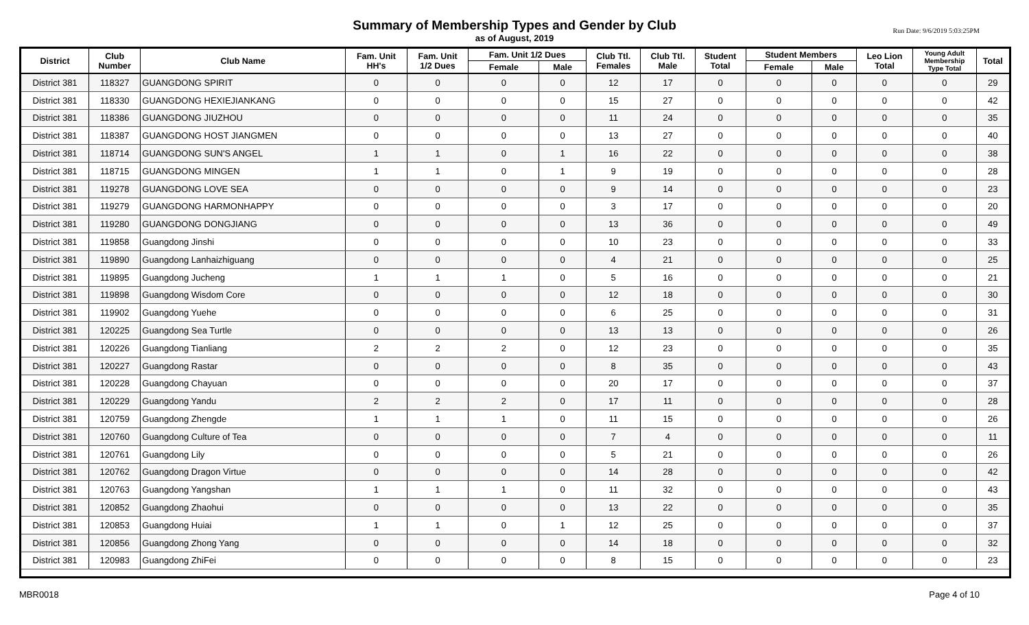Summary of Membership Types and Gender by Club
as of August, 2019
Run Date: 9/6/2019 5:03:25PM
| District | Club Number | Club Name | Fam. Unit HH's | Fam. Unit 1/2 Dues | Fam. Unit 1/2 Dues | | Club Ttl. Females | Club Ttl. Male | Student Total | Student Members | | Leo Lion Total | Young Adult Membership Type Total | Total |
| --- | --- | --- | --- | --- | --- | --- | --- | --- | --- | --- | --- | --- | --- | --- |
| | | | | | Female | Male | | | | Female | Male | | | |
| District 381 | 118327 | GUANGDONG SPIRIT | 0 | 0 | 0 | 0 | 12 | 17 | 0 | 0 | 0 | 0 | 0 | 29 |
| District 381 | 118330 | GUANGDONG HEXIEJIANKANG | 0 | 0 | 0 | 0 | 15 | 27 | 0 | 0 | 0 | 0 | 0 | 42 |
| District 381 | 118386 | GUANGDONG JIUZHOU | 0 | 0 | 0 | 0 | 11 | 24 | 0 | 0 | 0 | 0 | 0 | 35 |
| District 381 | 118387 | GUANGDONG HOST JIANGMEN | 0 | 0 | 0 | 0 | 13 | 27 | 0 | 0 | 0 | 0 | 0 | 40 |
| District 381 | 118714 | GUANGDONG SUN'S ANGEL | 1 | 1 | 0 | 1 | 16 | 22 | 0 | 0 | 0 | 0 | 0 | 38 |
| District 381 | 118715 | GUANGDONG MINGEN | 1 | 1 | 0 | 1 | 9 | 19 | 0 | 0 | 0 | 0 | 0 | 28 |
| District 381 | 119278 | GUANGDONG LOVE SEA | 0 | 0 | 0 | 0 | 9 | 14 | 0 | 0 | 0 | 0 | 0 | 23 |
| District 381 | 119279 | GUANGDONG HARMONHAPPY | 0 | 0 | 0 | 0 | 3 | 17 | 0 | 0 | 0 | 0 | 0 | 20 |
| District 381 | 119280 | GUANGDONG DONGJIANG | 0 | 0 | 0 | 0 | 13 | 36 | 0 | 0 | 0 | 0 | 0 | 49 |
| District 381 | 119858 | Guangdong Jinshi | 0 | 0 | 0 | 0 | 10 | 23 | 0 | 0 | 0 | 0 | 0 | 33 |
| District 381 | 119890 | Guangdong Lanhaizhiguang | 0 | 0 | 0 | 0 | 4 | 21 | 0 | 0 | 0 | 0 | 0 | 25 |
| District 381 | 119895 | Guangdong Jucheng | 1 | 1 | 1 | 0 | 5 | 16 | 0 | 0 | 0 | 0 | 0 | 21 |
| District 381 | 119898 | Guangdong Wisdom Core | 0 | 0 | 0 | 0 | 12 | 18 | 0 | 0 | 0 | 0 | 0 | 30 |
| District 381 | 119902 | Guangdong Yuehe | 0 | 0 | 0 | 0 | 6 | 25 | 0 | 0 | 0 | 0 | 0 | 31 |
| District 381 | 120225 | Guangdong Sea Turtle | 0 | 0 | 0 | 0 | 13 | 13 | 0 | 0 | 0 | 0 | 0 | 26 |
| District 381 | 120226 | Guangdong Tianliang | 2 | 2 | 2 | 0 | 12 | 23 | 0 | 0 | 0 | 0 | 0 | 35 |
| District 381 | 120227 | Guangdong Rastar | 0 | 0 | 0 | 0 | 8 | 35 | 0 | 0 | 0 | 0 | 0 | 43 |
| District 381 | 120228 | Guangdong Chayuan | 0 | 0 | 0 | 0 | 20 | 17 | 0 | 0 | 0 | 0 | 0 | 37 |
| District 381 | 120229 | Guangdong Yandu | 2 | 2 | 2 | 0 | 17 | 11 | 0 | 0 | 0 | 0 | 0 | 28 |
| District 381 | 120759 | Guangdong Zhengde | 1 | 1 | 1 | 0 | 11 | 15 | 0 | 0 | 0 | 0 | 0 | 26 |
| District 381 | 120760 | Guangdong Culture of Tea | 0 | 0 | 0 | 0 | 7 | 4 | 0 | 0 | 0 | 0 | 0 | 11 |
| District 381 | 120761 | Guangdong Lily | 0 | 0 | 0 | 0 | 5 | 21 | 0 | 0 | 0 | 0 | 0 | 26 |
| District 381 | 120762 | Guangdong Dragon Virtue | 0 | 0 | 0 | 0 | 14 | 28 | 0 | 0 | 0 | 0 | 0 | 42 |
| District 381 | 120763 | Guangdong Yangshan | 1 | 1 | 1 | 0 | 11 | 32 | 0 | 0 | 0 | 0 | 0 | 43 |
| District 381 | 120852 | Guangdong Zhaohui | 0 | 0 | 0 | 0 | 13 | 22 | 0 | 0 | 0 | 0 | 0 | 35 |
| District 381 | 120853 | Guangdong Huiai | 1 | 1 | 0 | 1 | 12 | 25 | 0 | 0 | 0 | 0 | 0 | 37 |
| District 381 | 120856 | Guangdong Zhong Yang | 0 | 0 | 0 | 0 | 14 | 18 | 0 | 0 | 0 | 0 | 0 | 32 |
| District 381 | 120983 | Guangdong ZhiFei | 0 | 0 | 0 | 0 | 8 | 15 | 0 | 0 | 0 | 0 | 0 | 23 |
MBR0018 Page 4 of 10